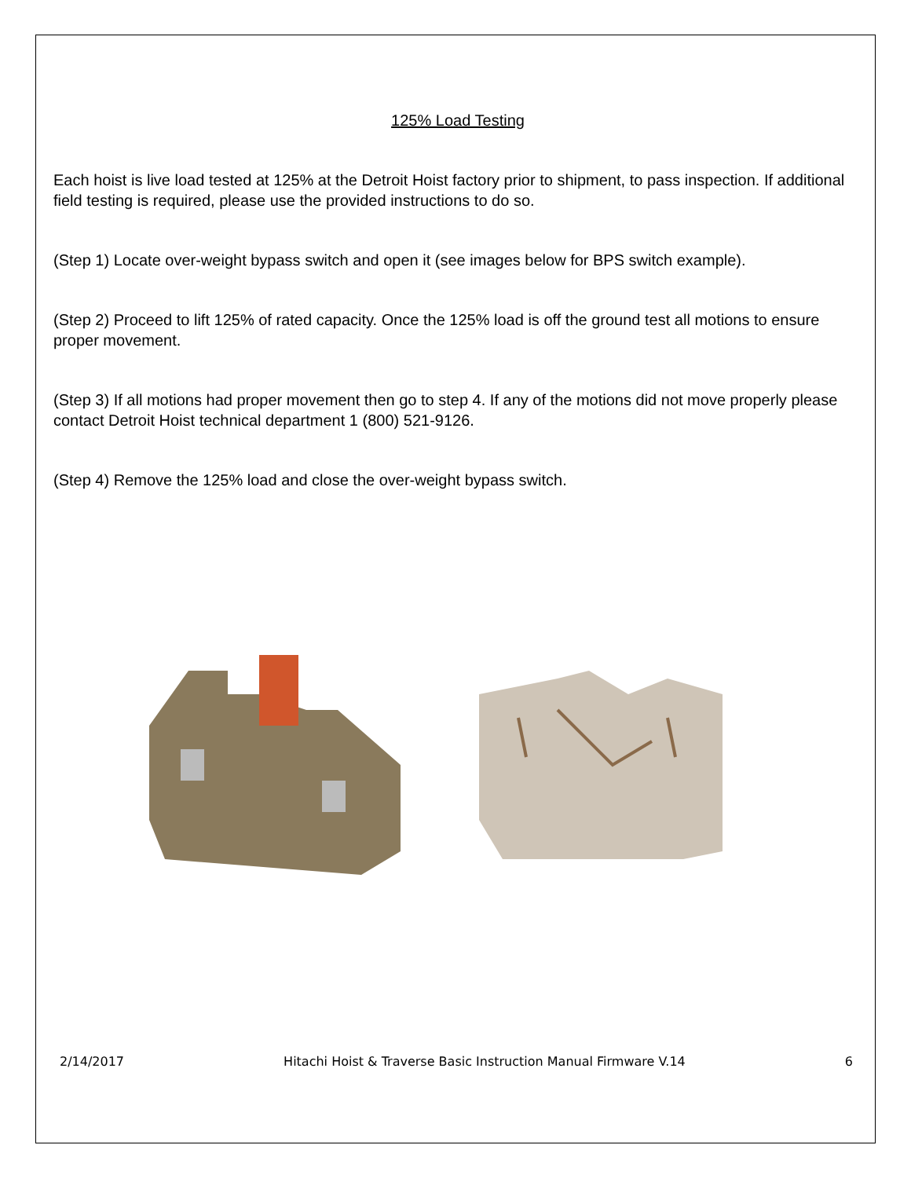125% Load Testing
Each hoist is live load tested at 125% at the Detroit Hoist factory prior to shipment, to pass inspection. If additional field testing is required, please use the provided instructions to do so.
(Step 1) Locate over-weight bypass switch and open it (see images below for BPS switch example).
(Step 2) Proceed to lift 125% of rated capacity. Once the 125% load is off the ground test all motions to ensure proper movement.
(Step 3) If all motions had proper movement then go to step 4. If any of the motions did not move properly please contact Detroit Hoist technical department 1 (800) 521-9126.
(Step 4) Remove the 125% load and close the over-weight bypass switch.
2/14/2017 Hitachi Hoist & Traverse Basic Instruction Manual Firmware V.14 6